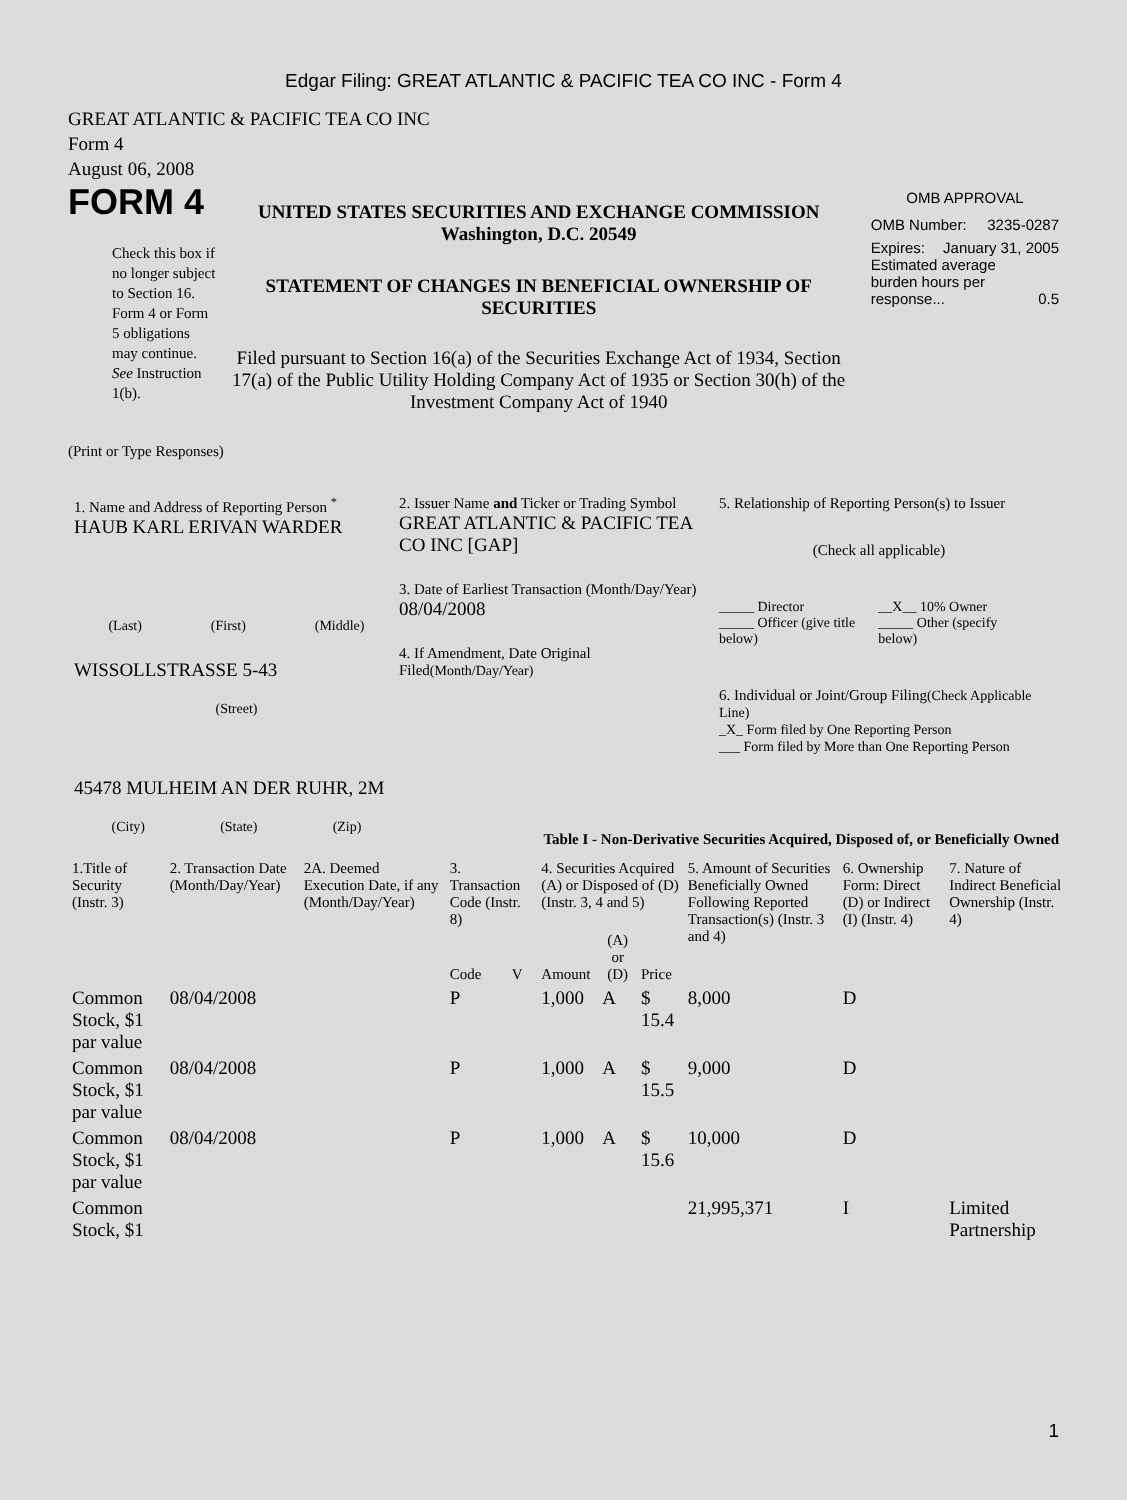Edgar Filing: GREAT ATLANTIC & PACIFIC TEA CO INC - Form 4
GREAT ATLANTIC & PACIFIC TEA CO INC
Form 4
August 06, 2008
FORM 4
Check this box if no longer subject to Section 16. Form 4 or Form 5 obligations may continue. See Instruction 1(b).
UNITED STATES SECURITIES AND EXCHANGE COMMISSION
Washington, D.C. 20549
STATEMENT OF CHANGES IN BENEFICIAL OWNERSHIP OF SECURITIES
Filed pursuant to Section 16(a) of the Securities Exchange Act of 1934, Section 17(a) of the Public Utility Holding Company Act of 1935 or Section 30(h) of the Investment Company Act of 1940
OMB APPROVAL
OMB Number: 3235-0287
Expires: January 31, 2005
Estimated average burden hours per response... 0.5
(Print or Type Responses)
1. Name and Address of Reporting Person <sup>*</sup>
HAUB KARL ERIVAN WARDER
(Last) (First) (Middle)
WISSOLLSTRASSE 5-43
(Street)
45478 MULHEIM AN DER RUHR, 2M
(City) (State) (Zip)
2. Issuer Name and Ticker or Trading Symbol
GREAT ATLANTIC & PACIFIC TEA CO INC [GAP]
3. Date of Earliest Transaction (Month/Day/Year)
08/04/2008
4. If Amendment, Date Original Filed(Month/Day/Year)
5. Relationship of Reporting Person(s) to Issuer
(Check all applicable)
_____ Director
_____ Officer (give title below)
__X__ 10% Owner
_____ Other (specify below)
6. Individual or Joint/Group Filing(Check Applicable Line)
_X_ Form filed by One Reporting Person
___ Form filed by More than One Reporting Person
Table I - Non-Derivative Securities Acquired, Disposed of, or Beneficially Owned
| 1.Title of Security (Instr. 3) | 2. Transaction Date (Month/Day/Year) | 2A. Deemed Execution Date, if any (Month/Day/Year) | 3. Transaction Code (Instr. 8) | | 4. Securities Acquired (A) or Disposed of (D) (Instr. 3, 4 and 5) | | | 5. Amount of Securities Beneficially Owned Following Reported Transaction(s) (Instr. 3 and 4) | 6. Ownership Form: Direct (D) or Indirect (I) (Instr. 4) | 7. Nature of Indirect Beneficial Ownership (Instr. 4) |
| --- | --- | --- | --- | --- | --- | --- | --- | --- | --- | --- |
| | | | Code | V | Amount | (A) or (D) | Price | | | |
| Common Stock, $1 par value | 08/04/2008 | | P | | 1,000 | A | $ 15.4 | 8,000 | D | |
| Common Stock, $1 par value | 08/04/2008 | | P | | 1,000 | A | $ 15.5 | 9,000 | D | |
| Common Stock, $1 par value | 08/04/2008 | | P | | 1,000 | A | $ 15.6 | 10,000 | D | |
| Common Stock, $1 | | | | | | | | 21,995,371 | I | Limited Partnership |
1